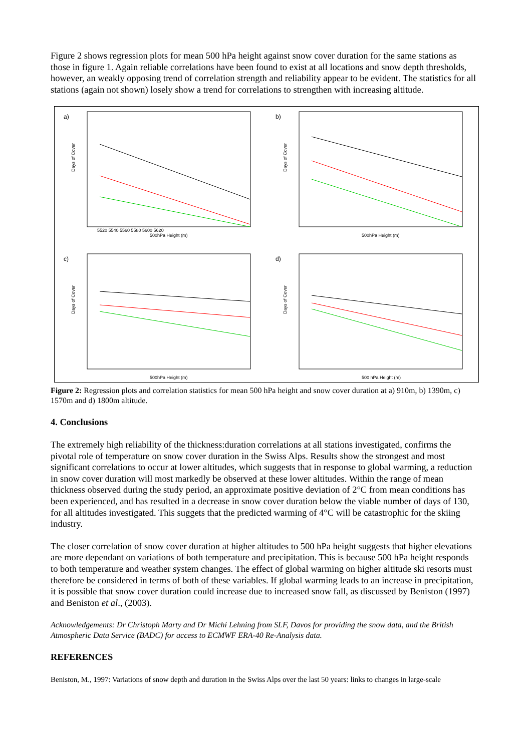Figure 2 shows regression plots for mean 500 hPa height against snow cover duration for the same stations as those in figure 1. Again reliable correlations have been found to exist at all locations and snow depth thresholds, however, an weakly opposing trend of correlation strength and reliability appear to be evident. The statistics for all stations (again not shown) losely show a trend for correlations to strengthen with increasing altitude.
a)
Days of Cover
500hPa Height (m)
5520 5540 5560 5580 5600 5620
b)
Days of Cover
500hPa Height (m)
c)
Days of Cover
500hPa Height (m)
d)
Days of Cover
500 hPa Height (m)
Figure 2: Regression plots and correlation statistics for mean 500 hPa height and snow cover duration at a) 910m, b) 1390m, c) 1570m and d) 1800m altitude.
4. Conclusions
The extremely high reliability of the thickness:duration correlations at all stations investigated, confirms the pivotal role of temperature on snow cover duration in the Swiss Alps. Results show the strongest and most significant correlations to occur at lower altitudes, which suggests that in response to global warming, a reduction in snow cover duration will most markedly be observed at these lower altitudes. Within the range of mean thickness observed during the study period, an approximate positive deviation of 2°C from mean conditions has been experienced, and has resulted in a decrease in snow cover duration below the viable number of days of 130, for all altitudes investigated. This suggets that the predicted warming of 4°C will be catastrophic for the skiing industry.
The closer correlation of snow cover duration at higher altitudes to 500 hPa height suggests that higher elevations are more dependant on variations of both temperature and precipitation. This is because 500 hPa height responds to both temperature and weather system changes. The effect of global warming on higher altitude ski resorts must therefore be considered in terms of both of these variables. If global warming leads to an increase in precipitation, it is possible that snow cover duration could increase due to increased snow fall, as discussed by Beniston (1997) and Beniston et al., (2003).
Acknowledgements: Dr Christoph Marty and Dr Michi Lehning from SLF, Davos for providing the snow data, and the British Atmospheric Data Service (BADC) for access to ECMWF ERA-40 Re-Analysis data.
REFERENCES
Beniston, M., 1997: Variations of snow depth and duration in the Swiss Alps over the last 50 years: links to changes in large-scale